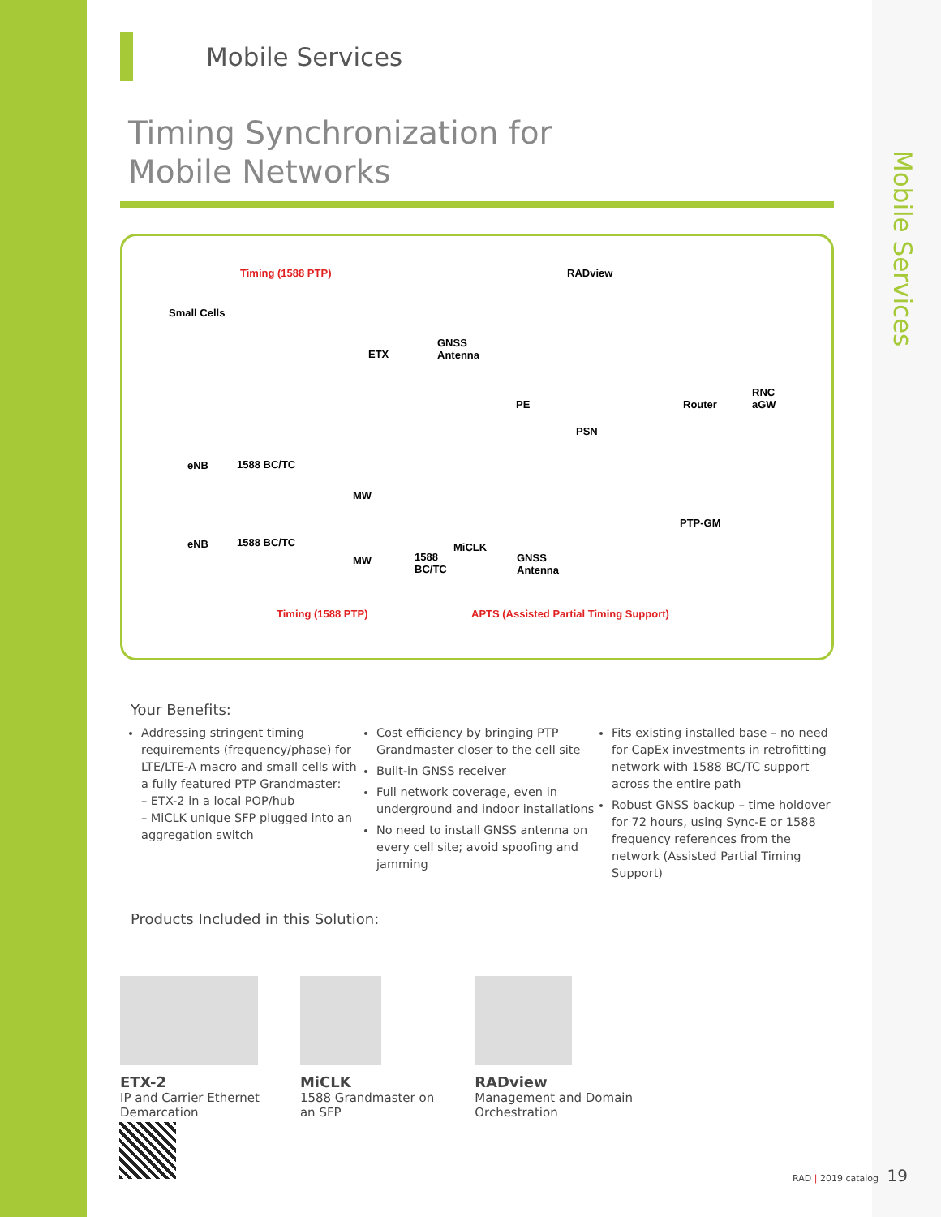Mobile Services
Mobile Services
Timing Synchronization for
Mobile Networks
Timing (1588 PTP) RADview
Small Cells
ETX
GNSS
Antenna
PE
PSN
Router
RNC
aGW
eNB 1588 BC/TC
MW
PTP-GM
eNB 1588 BC/TC
MW
MiCLK
1588
BC/TC
GNSS
Antenna
Timing (1588 PTP) APTS (Assisted Partial Timing Support)
Your Benefits:
Addressing stringent timing requirements (frequency/phase) for LTE/LTE-A macro and small cells with a fully featured PTP Grandmaster:
– ETX-2 in a local POP/hub
– MiCLK unique SFP plugged into an aggregation switch
Cost efficiency by bringing PTP Grandmaster closer to the cell site
Built-in GNSS receiver
Full network coverage, even in underground and indoor installations
No need to install GNSS antenna on every cell site; avoid spoofing and jamming
Fits existing installed base – no need for CapEx investments in retrofitting network with 1588 BC/TC support across the entire path
Robust GNSS backup – time holdover for 72 hours, using Sync-E or 1588 frequency references from the network (Assisted Partial Timing Support)
Products Included in this Solution:
ETX-2
IP and Carrier Ethernet
Demarcation
MiCLK
1588 Grandmaster on
an SFP
RADview
Management and Domain
Orchestration
RAD | 2019 catalog 19